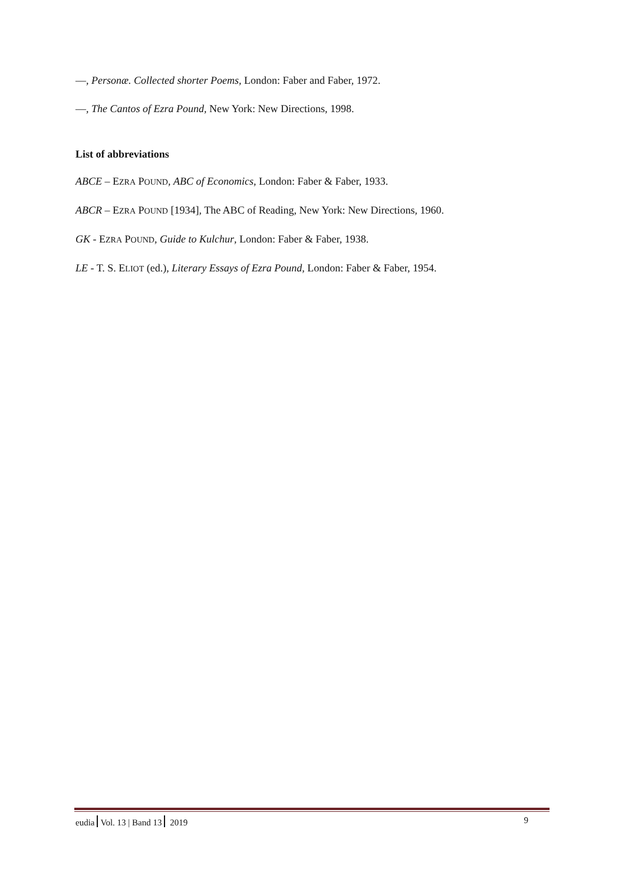—, Personæ. Collected shorter Poems, London: Faber and Faber, 1972.
—, The Cantos of Ezra Pound, New York: New Directions, 1998.
List of abbreviations
ABCE – EZRA POUND, ABC of Economics, London: Faber & Faber, 1933.
ABCR – EZRA POUND [1934], The ABC of Reading, New York: New Directions, 1960.
GK - EZRA POUND, Guide to Kulchur, London: Faber & Faber, 1938.
LE - T. S. ELIOT (ed.), Literary Essays of Ezra Pound, London: Faber & Faber, 1954.
eudia Vol. 13 | Band 13 2019 9